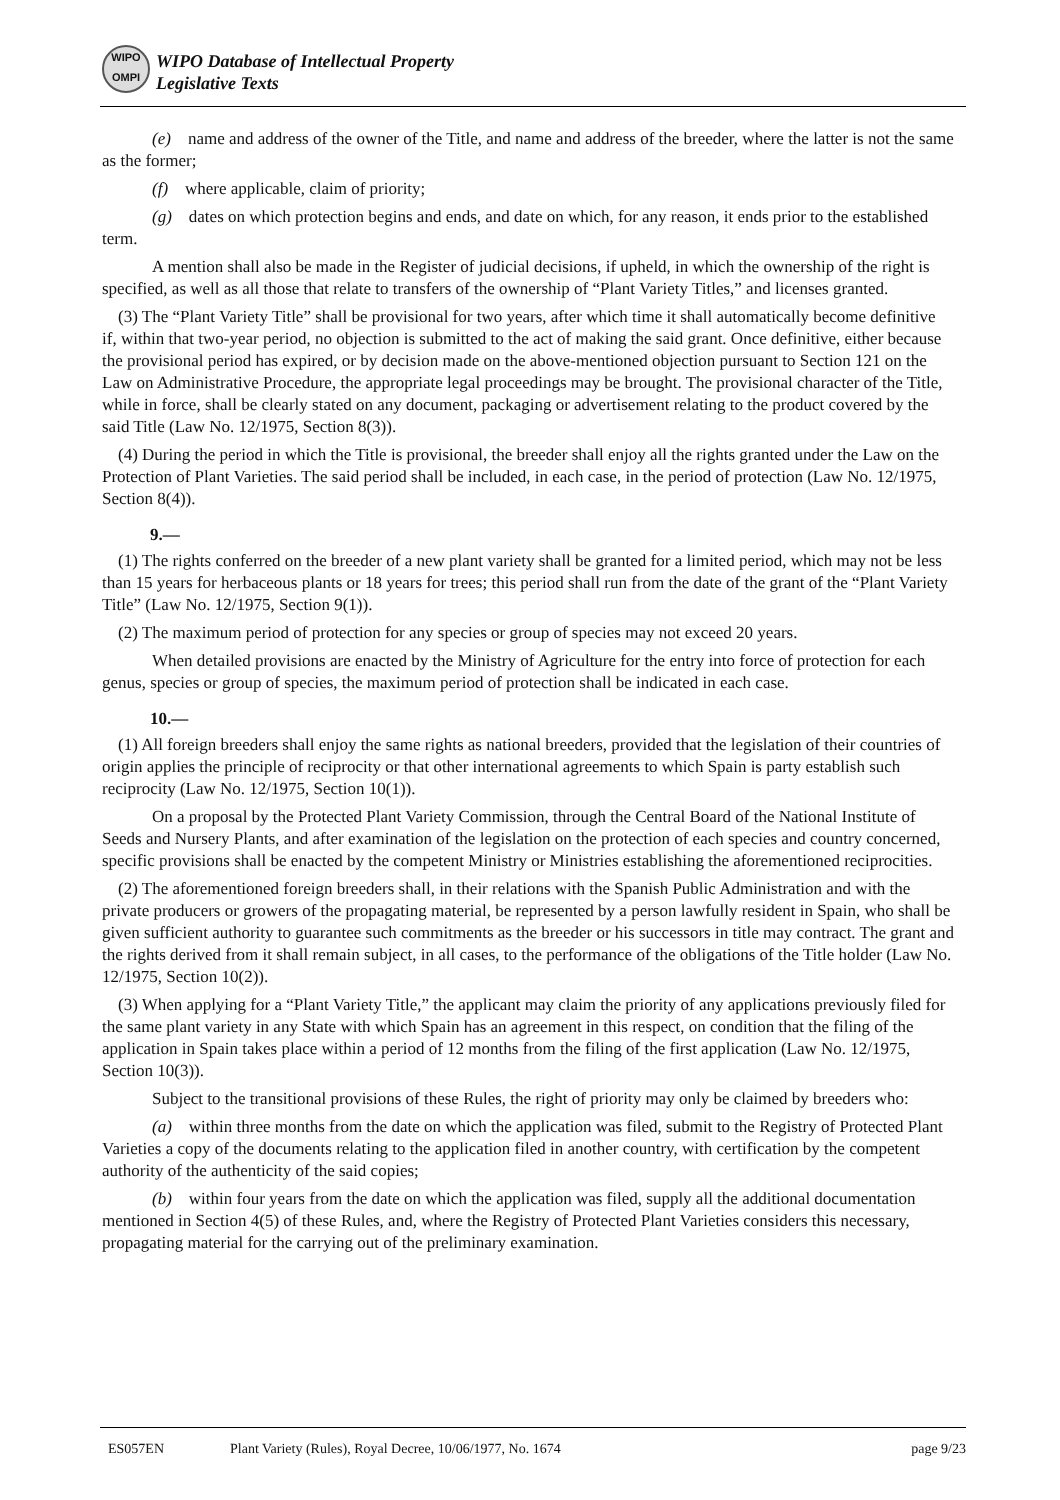WIPO
OMPI
WIPO Database of Intellectual Property
Legislative Texts
(e) name and address of the owner of the Title, and name and address of the breeder, where the latter is not the same as the former;
(f) where applicable, claim of priority;
(g) dates on which protection begins and ends, and date on which, for any reason, it ends prior to the established term.
A mention shall also be made in the Register of judicial decisions, if upheld, in which the ownership of the right is specified, as well as all those that relate to transfers of the ownership of “Plant Variety Titles,” and licenses granted.
(3) The “Plant Variety Title” shall be provisional for two years, after which time it shall automatically become definitive if, within that two-year period, no objection is submitted to the act of making the said grant. Once definitive, either because the provisional period has expired, or by decision made on the above-mentioned objection pursuant to Section 121 on the Law on Administrative Procedure, the appropriate legal proceedings may be brought. The provisional character of the Title, while in force, shall be clearly stated on any document, packaging or advertisement relating to the product covered by the said Title (Law No. 12/1975, Section 8(3)).
(4) During the period in which the Title is provisional, the breeder shall enjoy all the rights granted under the Law on the Protection of Plant Varieties. The said period shall be included, in each case, in the period of protection (Law No. 12/1975, Section 8(4)).
9.—
(1) The rights conferred on the breeder of a new plant variety shall be granted for a limited period, which may not be less than 15 years for herbaceous plants or 18 years for trees; this period shall run from the date of the grant of the “Plant Variety Title” (Law No. 12/1975, Section 9(1)).
(2) The maximum period of protection for any species or group of species may not exceed 20 years.
When detailed provisions are enacted by the Ministry of Agriculture for the entry into force of protection for each genus, species or group of species, the maximum period of protection shall be indicated in each case.
10.—
(1) All foreign breeders shall enjoy the same rights as national breeders, provided that the legislation of their countries of origin applies the principle of reciprocity or that other international agreements to which Spain is party establish such reciprocity (Law No. 12/1975, Section 10(1)).
On a proposal by the Protected Plant Variety Commission, through the Central Board of the National Institute of Seeds and Nursery Plants, and after examination of the legislation on the protection of each species and country concerned, specific provisions shall be enacted by the competent Ministry or Ministries establishing the aforementioned reciprocities.
(2) The aforementioned foreign breeders shall, in their relations with the Spanish Public Administration and with the private producers or growers of the propagating material, be represented by a person lawfully resident in Spain, who shall be given sufficient authority to guarantee such commitments as the breeder or his successors in title may contract. The grant and the rights derived from it shall remain subject, in all cases, to the performance of the obligations of the Title holder (Law No. 12/1975, Section 10(2)).
(3) When applying for a “Plant Variety Title,” the applicant may claim the priority of any applications previously filed for the same plant variety in any State with which Spain has an agreement in this respect, on condition that the filing of the application in Spain takes place within a period of 12 months from the filing of the first application (Law No. 12/1975, Section 10(3)).
Subject to the transitional provisions of these Rules, the right of priority may only be claimed by breeders who:
(a) within three months from the date on which the application was filed, submit to the Registry of Protected Plant Varieties a copy of the documents relating to the application filed in another country, with certification by the competent authority of the authenticity of the said copies;
(b) within four years from the date on which the application was filed, supply all the additional documentation mentioned in Section 4(5) of these Rules, and, where the Registry of Protected Plant Varieties considers this necessary, propagating material for the carrying out of the preliminary examination.
ES057EN Plant Variety (Rules), Royal Decree, 10/06/1977, No. 1674 page 9/23